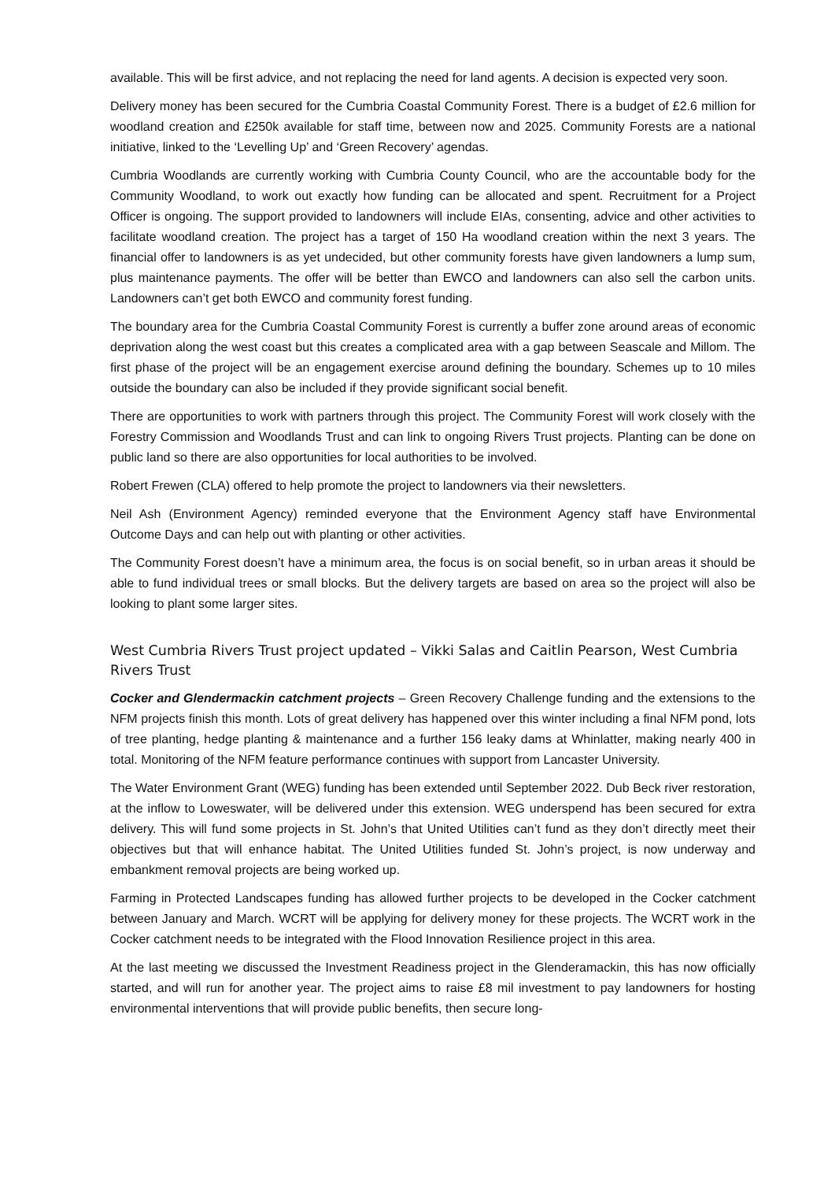available. This will be first advice, and not replacing the need for land agents. A decision is expected very soon.
Delivery money has been secured for the Cumbria Coastal Community Forest. There is a budget of £2.6 million for woodland creation and £250k available for staff time, between now and 2025. Community Forests are a national initiative, linked to the ‘Levelling Up’ and ‘Green Recovery’ agendas.
Cumbria Woodlands are currently working with Cumbria County Council, who are the accountable body for the Community Woodland, to work out exactly how funding can be allocated and spent. Recruitment for a Project Officer is ongoing. The support provided to landowners will include EIAs, consenting, advice and other activities to facilitate woodland creation. The project has a target of 150 Ha woodland creation within the next 3 years. The financial offer to landowners is as yet undecided, but other community forests have given landowners a lump sum, plus maintenance payments. The offer will be better than EWCO and landowners can also sell the carbon units. Landowners can’t get both EWCO and community forest funding.
The boundary area for the Cumbria Coastal Community Forest is currently a buffer zone around areas of economic deprivation along the west coast but this creates a complicated area with a gap between Seascale and Millom. The first phase of the project will be an engagement exercise around defining the boundary. Schemes up to 10 miles outside the boundary can also be included if they provide significant social benefit.
There are opportunities to work with partners through this project. The Community Forest will work closely with the Forestry Commission and Woodlands Trust and can link to ongoing Rivers Trust projects. Planting can be done on public land so there are also opportunities for local authorities to be involved.
Robert Frewen (CLA) offered to help promote the project to landowners via their newsletters.
Neil Ash (Environment Agency) reminded everyone that the Environment Agency staff have Environmental Outcome Days and can help out with planting or other activities.
The Community Forest doesn’t have a minimum area, the focus is on social benefit, so in urban areas it should be able to fund individual trees or small blocks. But the delivery targets are based on area so the project will also be looking to plant some larger sites.
West Cumbria Rivers Trust project updated – Vikki Salas and Caitlin Pearson, West Cumbria Rivers Trust
Cocker and Glendermackin catchment projects – Green Recovery Challenge funding and the extensions to the NFM projects finish this month. Lots of great delivery has happened over this winter including a final NFM pond, lots of tree planting, hedge planting & maintenance and a further 156 leaky dams at Whinlatter, making nearly 400 in total. Monitoring of the NFM feature performance continues with support from Lancaster University.
The Water Environment Grant (WEG) funding has been extended until September 2022. Dub Beck river restoration, at the inflow to Loweswater, will be delivered under this extension. WEG underspend has been secured for extra delivery. This will fund some projects in St. John’s that United Utilities can’t fund as they don’t directly meet their objectives but that will enhance habitat. The United Utilities funded St. John’s project, is now underway and embankment removal projects are being worked up.
Farming in Protected Landscapes funding has allowed further projects to be developed in the Cocker catchment between January and March. WCRT will be applying for delivery money for these projects. The WCRT work in the Cocker catchment needs to be integrated with the Flood Innovation Resilience project in this area.
At the last meeting we discussed the Investment Readiness project in the Glenderamackin, this has now officially started, and will run for another year. The project aims to raise £8 mil investment to pay landowners for hosting environmental interventions that will provide public benefits, then secure long-